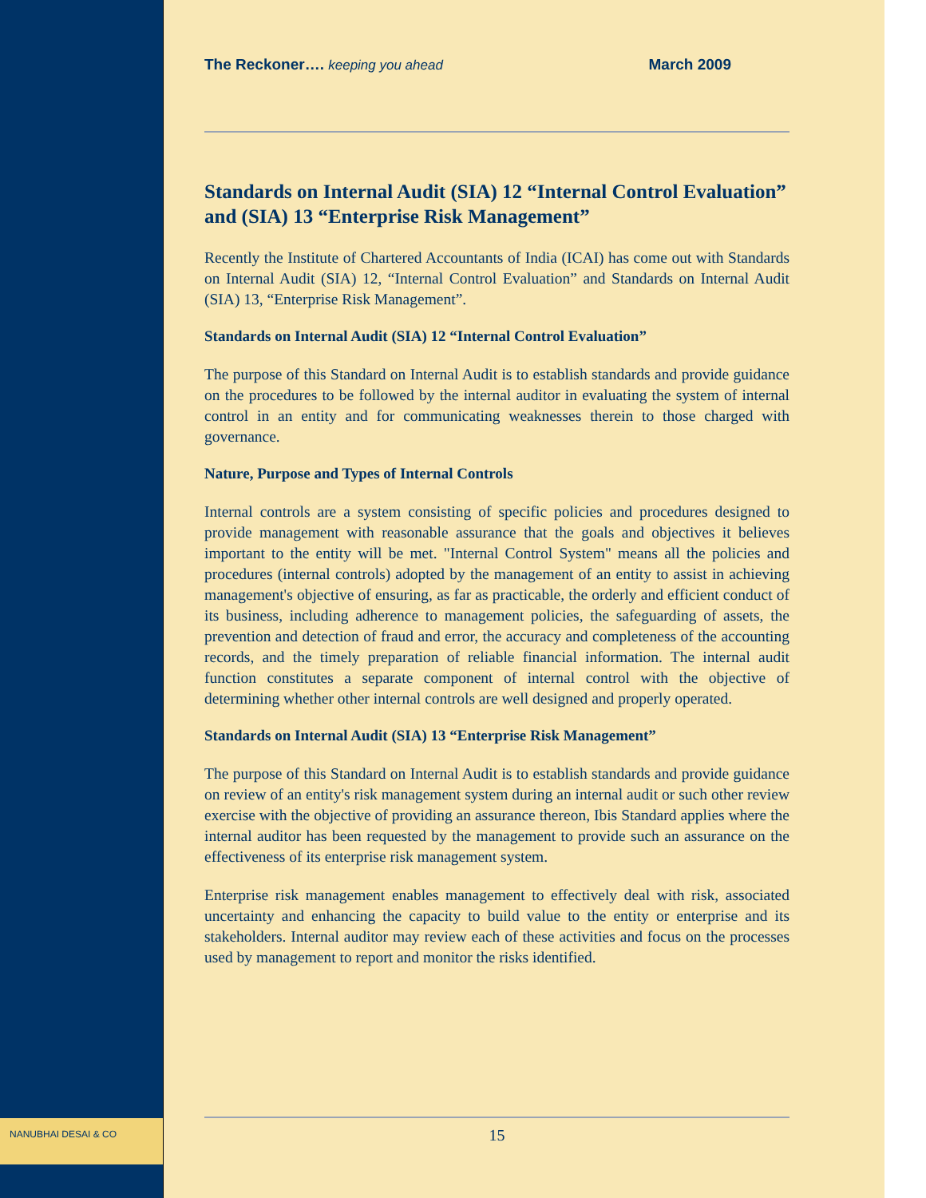NANUBHAI DESAI & CO
The Reckoner…. keeping you ahead March 2009
Standards on Internal Audit (SIA) 12 “Internal Control Evaluation” and (SIA) 13 “Enterprise Risk Management”
Recently the Institute of Chartered Accountants of India (ICAI) has come out with Standards on Internal Audit (SIA) 12, “Internal Control Evaluation” and Standards on Internal Audit (SIA) 13, “Enterprise Risk Management”.
Standards on Internal Audit (SIA) 12 “Internal Control Evaluation”
The purpose of this Standard on Internal Audit is to establish standards and provide guidance on the procedures to be followed by the internal auditor in evaluating the system of internal control in an entity and for communicating weaknesses therein to those charged with governance.
Nature, Purpose and Types of Internal Controls
Internal controls are a system consisting of specific policies and procedures designed to provide management with reasonable assurance that the goals and objectives it believes important to the entity will be met. "Internal Control System" means all the policies and procedures (internal controls) adopted by the management of an entity to assist in achieving management's objective of ensuring, as far as practicable, the orderly and efficient conduct of its business, including adherence to management policies, the safeguarding of assets, the prevention and detection of fraud and error, the accuracy and completeness of the accounting records, and the timely preparation of reliable financial information. The internal audit function constitutes a separate component of internal control with the objective of determining whether other internal controls are well designed and properly operated.
Standards on Internal Audit (SIA) 13 “Enterprise Risk Management”
The purpose of this Standard on Internal Audit is to establish standards and provide guidance on review of an entity's risk management system during an internal audit or such other review exercise with the objective of providing an assurance thereon, Ibis Standard applies where the internal auditor has been requested by the management to provide such an assurance on the effectiveness of its enterprise risk management system.
Enterprise risk management enables management to effectively deal with risk, associated uncertainty and enhancing the capacity to build value to the entity or enterprise and its stakeholders. Internal auditor may review each of these activities and focus on the processes used by management to report and monitor the risks identified.
15